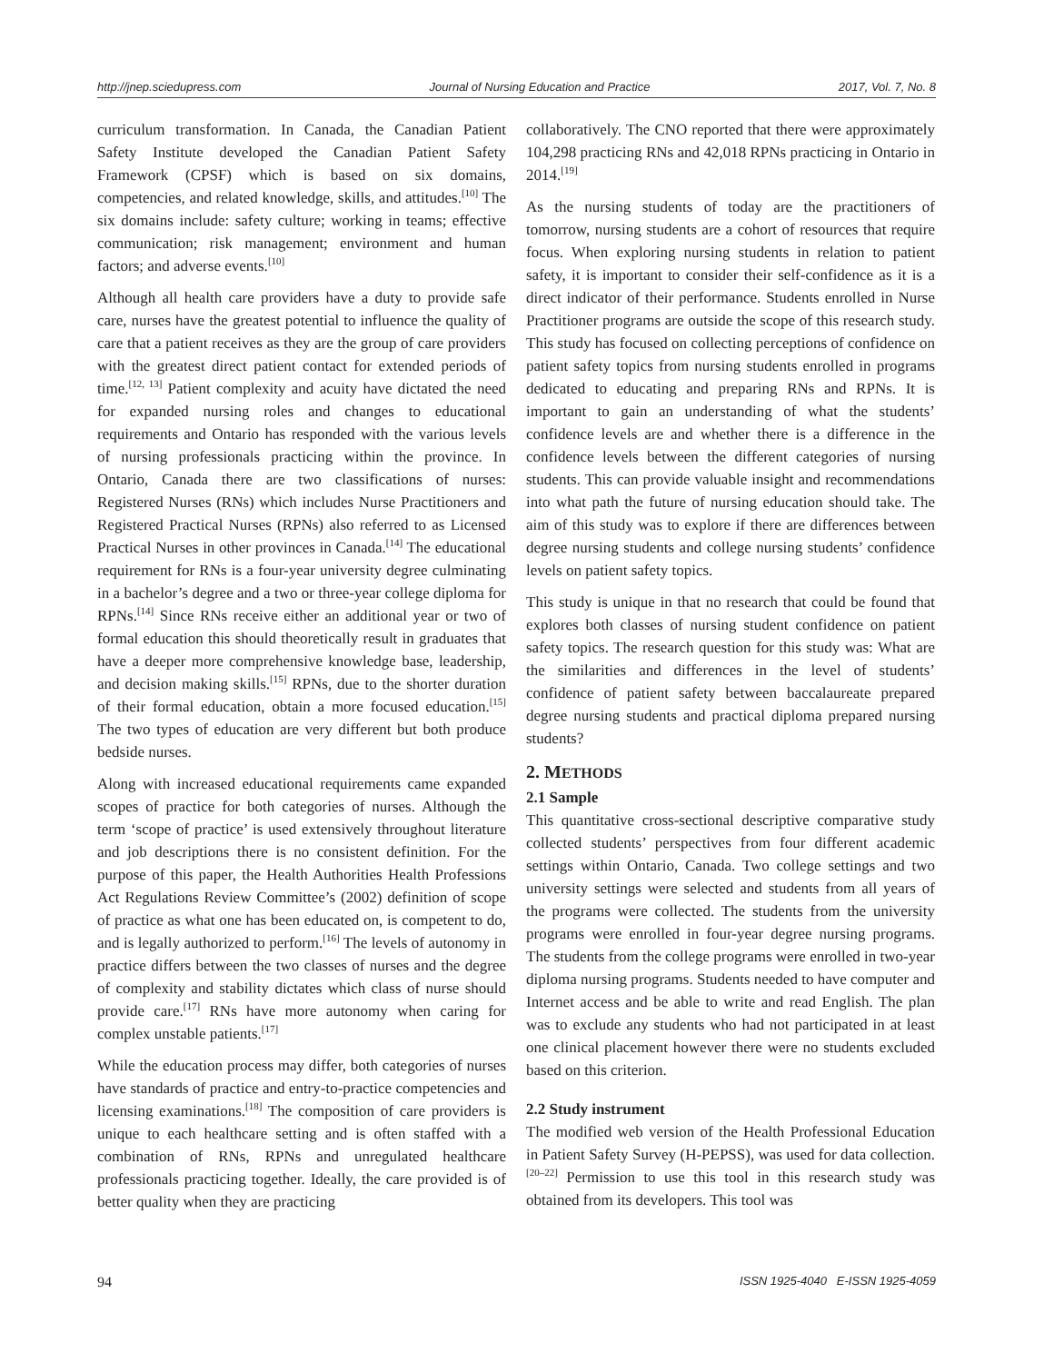http://jnep.sciedupress.com Journal of Nursing Education and Practice 2017, Vol. 7, No. 8
curriculum transformation. In Canada, the Canadian Patient Safety Institute developed the Canadian Patient Safety Framework (CPSF) which is based on six domains, competencies, and related knowledge, skills, and attitudes.<sup>[10]</sup> The six domains include: safety culture; working in teams; effective communication; risk management; environment and human factors; and adverse events.<sup>[10]</sup>
Although all health care providers have a duty to provide safe care, nurses have the greatest potential to influence the quality of care that a patient receives as they are the group of care providers with the greatest direct patient contact for extended periods of time.<sup>[12, 13]</sup> Patient complexity and acuity have dictated the need for expanded nursing roles and changes to educational requirements and Ontario has responded with the various levels of nursing professionals practicing within the province. In Ontario, Canada there are two classifications of nurses: Registered Nurses (RNs) which includes Nurse Practitioners and Registered Practical Nurses (RPNs) also referred to as Licensed Practical Nurses in other provinces in Canada.<sup>[14]</sup> The educational requirement for RNs is a four-year university degree culminating in a bachelor’s degree and a two or three-year college diploma for RPNs.<sup>[14]</sup> Since RNs receive either an additional year or two of formal education this should theoretically result in graduates that have a deeper more comprehensive knowledge base, leadership, and decision making skills.<sup>[15]</sup> RPNs, due to the shorter duration of their formal education, obtain a more focused education.<sup>[15]</sup> The two types of education are very different but both produce bedside nurses.
Along with increased educational requirements came expanded scopes of practice for both categories of nurses. Although the term ‘scope of practice’ is used extensively throughout literature and job descriptions there is no consistent definition. For the purpose of this paper, the Health Authorities Health Professions Act Regulations Review Committee’s (2002) definition of scope of practice as what one has been educated on, is competent to do, and is legally authorized to perform.<sup>[16]</sup> The levels of autonomy in practice differs between the two classes of nurses and the degree of complexity and stability dictates which class of nurse should provide care.<sup>[17]</sup> RNs have more autonomy when caring for complex unstable patients.<sup>[17]</sup>
While the education process may differ, both categories of nurses have standards of practice and entry-to-practice competencies and licensing examinations.<sup>[18]</sup> The composition of care providers is unique to each healthcare setting and is often staffed with a combination of RNs, RPNs and unregulated healthcare professionals practicing together. Ideally, the care provided is of better quality when they are practicing
collaboratively. The CNO reported that there were approximately 104,298 practicing RNs and 42,018 RPNs practicing in Ontario in 2014.<sup>[19]</sup>
As the nursing students of today are the practitioners of tomorrow, nursing students are a cohort of resources that require focus. When exploring nursing students in relation to patient safety, it is important to consider their self-confidence as it is a direct indicator of their performance. Students enrolled in Nurse Practitioner programs are outside the scope of this research study. This study has focused on collecting perceptions of confidence on patient safety topics from nursing students enrolled in programs dedicated to educating and preparing RNs and RPNs. It is important to gain an understanding of what the students’ confidence levels are and whether there is a difference in the confidence levels between the different categories of nursing students. This can provide valuable insight and recommendations into what path the future of nursing education should take. The aim of this study was to explore if there are differences between degree nursing students and college nursing students’ confidence levels on patient safety topics.
This study is unique in that no research that could be found that explores both classes of nursing student confidence on patient safety topics. The research question for this study was: What are the similarities and differences in the level of students’ confidence of patient safety between baccalaureate prepared degree nursing students and practical diploma prepared nursing students?
2. METHODS
2.1 Sample
This quantitative cross-sectional descriptive comparative study collected students’ perspectives from four different academic settings within Ontario, Canada. Two college settings and two university settings were selected and students from all years of the programs were collected. The students from the university programs were enrolled in four-year degree nursing programs. The students from the college programs were enrolled in two-year diploma nursing programs. Students needed to have computer and Internet access and be able to write and read English. The plan was to exclude any students who had not participated in at least one clinical placement however there were no students excluded based on this criterion.
2.2 Study instrument
The modified web version of the Health Professional Education in Patient Safety Survey (H-PEPSS), was used for data collection.<sup>[20–22]</sup> Permission to use this tool in this research study was obtained from its developers. This tool was
94 ISSN 1925-4040 E-ISSN 1925-4059